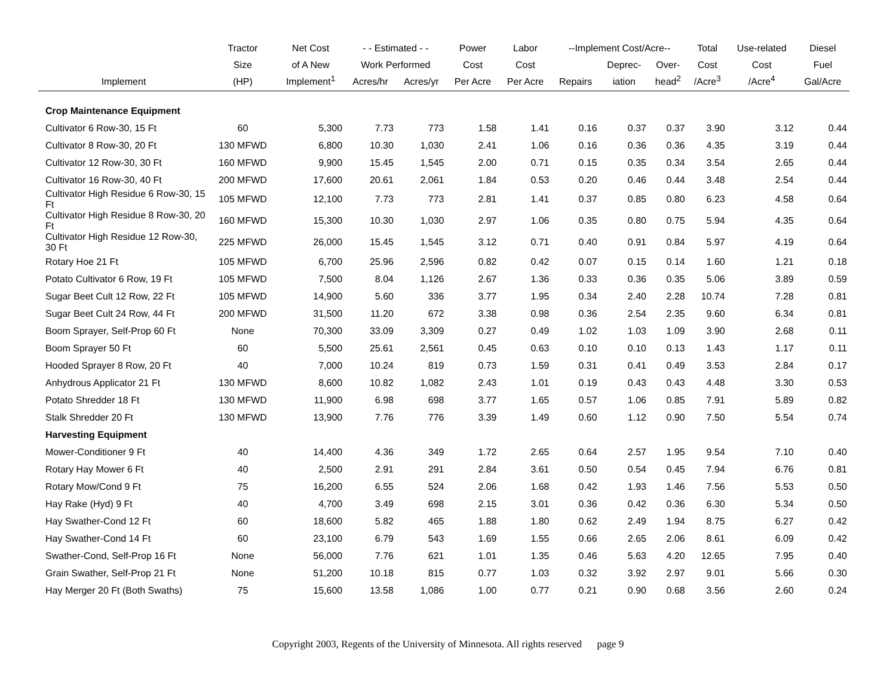| | Tractor | Net Cost | - - Estimated - - | | Power | Labor | --Implement Cost/Acre-- | | | Total | Use-related | Diesel |
| --- | --- | --- | --- | --- | --- | --- | --- | --- | --- | --- | --- | --- |
| | Size | of A New | Work Performed | | Cost | Cost | | Deprec- | Over- | Cost | Cost | Fuel |
| Implement | (HP) | Implement<sup>1</sup> | Acres/hr | Acres/yr | Per Acre | Per Acre | Repairs | iation | head<sup>2</sup> | /Acre<sup>3</sup> | /Acre<sup>4</sup> | Gal/Acre |
| Crop Maintenance Equipment | | | | | | | | | | | | |
| Cultivator 6 Row-30, 15 Ft | 60 | 5,300 | 7.73 | 773 | 1.58 | 1.41 | 0.16 | 0.37 | 0.37 | 3.90 | 3.12 | 0.44 |
| Cultivator 8 Row-30, 20 Ft | 130 MFWD | 6,800 | 10.30 | 1,030 | 2.41 | 1.06 | 0.16 | 0.36 | 0.36 | 4.35 | 3.19 | 0.44 |
| Cultivator 12 Row-30, 30 Ft | 160 MFWD | 9,900 | 15.45 | 1,545 | 2.00 | 0.71 | 0.15 | 0.35 | 0.34 | 3.54 | 2.65 | 0.44 |
| Cultivator 16 Row-30, 40 Ft | 200 MFWD | 17,600 | 20.61 | 2,061 | 1.84 | 0.53 | 0.20 | 0.46 | 0.44 | 3.48 | 2.54 | 0.44 |
| Cultivator High Residue 6 Row-30, 15 Ft | 105 MFWD | 12,100 | 7.73 | 773 | 2.81 | 1.41 | 0.37 | 0.85 | 0.80 | 6.23 | 4.58 | 0.64 |
| Cultivator High Residue 8 Row-30, 20 Ft | 160 MFWD | 15,300 | 10.30 | 1,030 | 2.97 | 1.06 | 0.35 | 0.80 | 0.75 | 5.94 | 4.35 | 0.64 |
| Cultivator High Residue 12 Row-30, 30 Ft | 225 MFWD | 26,000 | 15.45 | 1,545 | 3.12 | 0.71 | 0.40 | 0.91 | 0.84 | 5.97 | 4.19 | 0.64 |
| Rotary Hoe 21 Ft | 105 MFWD | 6,700 | 25.96 | 2,596 | 0.82 | 0.42 | 0.07 | 0.15 | 0.14 | 1.60 | 1.21 | 0.18 |
| Potato Cultivator 6 Row, 19 Ft | 105 MFWD | 7,500 | 8.04 | 1,126 | 2.67 | 1.36 | 0.33 | 0.36 | 0.35 | 5.06 | 3.89 | 0.59 |
| Sugar Beet Cult 12 Row, 22 Ft | 105 MFWD | 14,900 | 5.60 | 336 | 3.77 | 1.95 | 0.34 | 2.40 | 2.28 | 10.74 | 7.28 | 0.81 |
| Sugar Beet Cult 24 Row, 44 Ft | 200 MFWD | 31,500 | 11.20 | 672 | 3.38 | 0.98 | 0.36 | 2.54 | 2.35 | 9.60 | 6.34 | 0.81 |
| Boom Sprayer, Self-Prop 60 Ft | None | 70,300 | 33.09 | 3,309 | 0.27 | 0.49 | 1.02 | 1.03 | 1.09 | 3.90 | 2.68 | 0.11 |
| Boom Sprayer 50 Ft | 60 | 5,500 | 25.61 | 2,561 | 0.45 | 0.63 | 0.10 | 0.10 | 0.13 | 1.43 | 1.17 | 0.11 |
| Hooded Sprayer 8 Row, 20 Ft | 40 | 7,000 | 10.24 | 819 | 0.73 | 1.59 | 0.31 | 0.41 | 0.49 | 3.53 | 2.84 | 0.17 |
| Anhydrous Applicator 21 Ft | 130 MFWD | 8,600 | 10.82 | 1,082 | 2.43 | 1.01 | 0.19 | 0.43 | 0.43 | 4.48 | 3.30 | 0.53 |
| Potato Shredder 18 Ft | 130 MFWD | 11,900 | 6.98 | 698 | 3.77 | 1.65 | 0.57 | 1.06 | 0.85 | 7.91 | 5.89 | 0.82 |
| Stalk Shredder 20 Ft | 130 MFWD | 13,900 | 7.76 | 776 | 3.39 | 1.49 | 0.60 | 1.12 | 0.90 | 7.50 | 5.54 | 0.74 |
| Harvesting Equipment | | | | | | | | | | | | |
| Mower-Conditioner 9 Ft | 40 | 14,400 | 4.36 | 349 | 1.72 | 2.65 | 0.64 | 2.57 | 1.95 | 9.54 | 7.10 | 0.40 |
| Rotary Hay Mower 6 Ft | 40 | 2,500 | 2.91 | 291 | 2.84 | 3.61 | 0.50 | 0.54 | 0.45 | 7.94 | 6.76 | 0.81 |
| Rotary Mow/Cond 9 Ft | 75 | 16,200 | 6.55 | 524 | 2.06 | 1.68 | 0.42 | 1.93 | 1.46 | 7.56 | 5.53 | 0.50 |
| Hay Rake (Hyd) 9 Ft | 40 | 4,700 | 3.49 | 698 | 2.15 | 3.01 | 0.36 | 0.42 | 0.36 | 6.30 | 5.34 | 0.50 |
| Hay Swather-Cond 12 Ft | 60 | 18,600 | 5.82 | 465 | 1.88 | 1.80 | 0.62 | 2.49 | 1.94 | 8.75 | 6.27 | 0.42 |
| Hay Swather-Cond 14 Ft | 60 | 23,100 | 6.79 | 543 | 1.69 | 1.55 | 0.66 | 2.65 | 2.06 | 8.61 | 6.09 | 0.42 |
| Swather-Cond, Self-Prop 16 Ft | None | 56,000 | 7.76 | 621 | 1.01 | 1.35 | 0.46 | 5.63 | 4.20 | 12.65 | 7.95 | 0.40 |
| Grain Swather, Self-Prop 21 Ft | None | 51,200 | 10.18 | 815 | 0.77 | 1.03 | 0.32 | 3.92 | 2.97 | 9.01 | 5.66 | 0.30 |
| Hay Merger 20 Ft (Both Swaths) | 75 | 15,600 | 13.58 | 1,086 | 1.00 | 0.77 | 0.21 | 0.90 | 0.68 | 3.56 | 2.60 | 0.24 |
Copyright 2003, Regents of the University of Minnesota. All rights reserved page 9